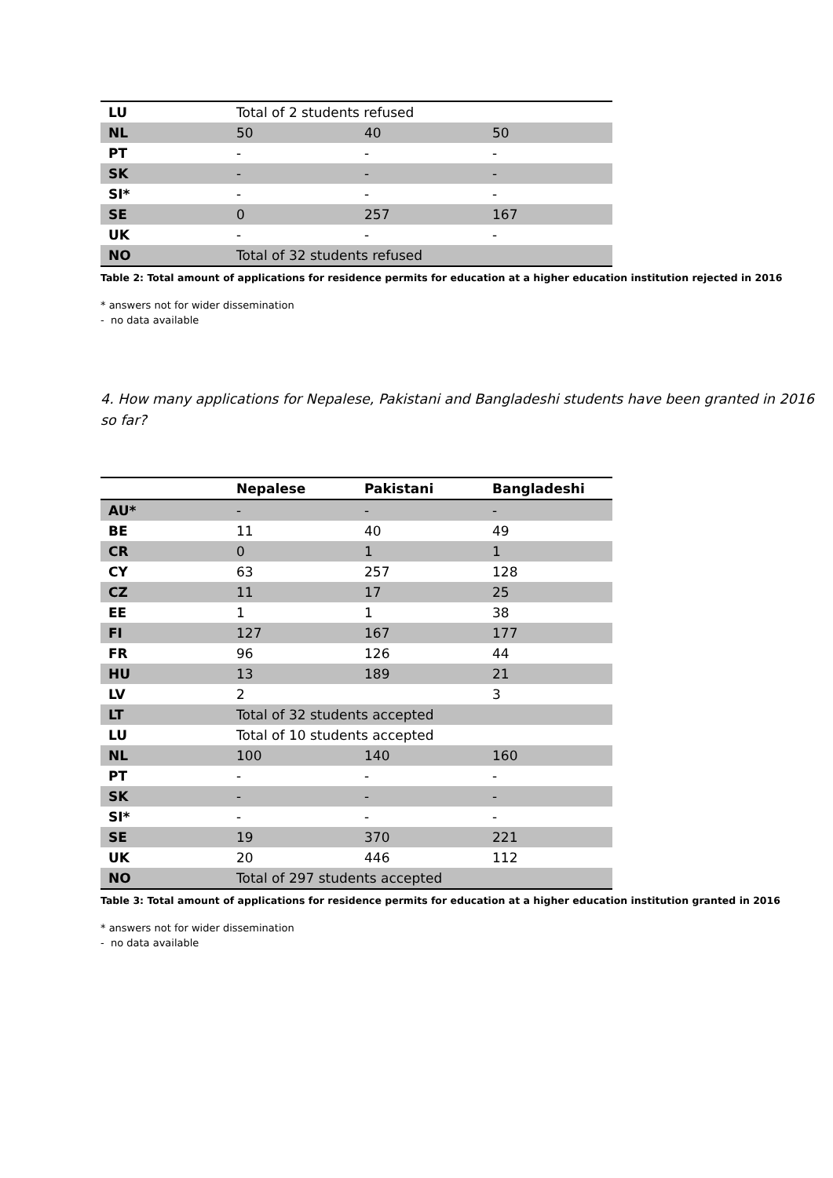| LU | Total of 2 students refused | | |
| NL | 50 | 40 | 50 |
| PT | - | - | - |
| SK | - | - | - |
| SI* | - | - | - |
| SE | 0 | 257 | 167 |
| UK | - | - | - |
| NO | Total of 32 students refused | | |
Table 2: Total amount of applications for residence permits for education at a higher education institution rejected in 2016
* answers not for wider dissemination
- no data available
4. How many applications for Nepalese, Pakistani and Bangladeshi students have been granted in 2016 so far?
| | Nepalese | Pakistani | Bangladeshi |
| --- | --- | --- | --- |
| AU* | - | - | - |
| BE | 11 | 40 | 49 |
| CR | 0 | 1 | 1 |
| CY | 63 | 257 | 128 |
| CZ | 11 | 17 | 25 |
| EE | 1 | 1 | 38 |
| FI | 127 | 167 | 177 |
| FR | 96 | 126 | 44 |
| HU | 13 | 189 | 21 |
| LV | 2 | | 3 |
| LT | Total of 32 students accepted | | |
| LU | Total of 10 students accepted | | |
| NL | 100 | 140 | 160 |
| PT | - | - | - |
| SK | - | - | - |
| SI* | - | - | - |
| SE | 19 | 370 | 221 |
| UK | 20 | 446 | 112 |
| NO | Total of 297 students accepted | | |
Table 3: Total amount of applications for residence permits for education at a higher education institution granted in 2016
* answers not for wider dissemination
- no data available